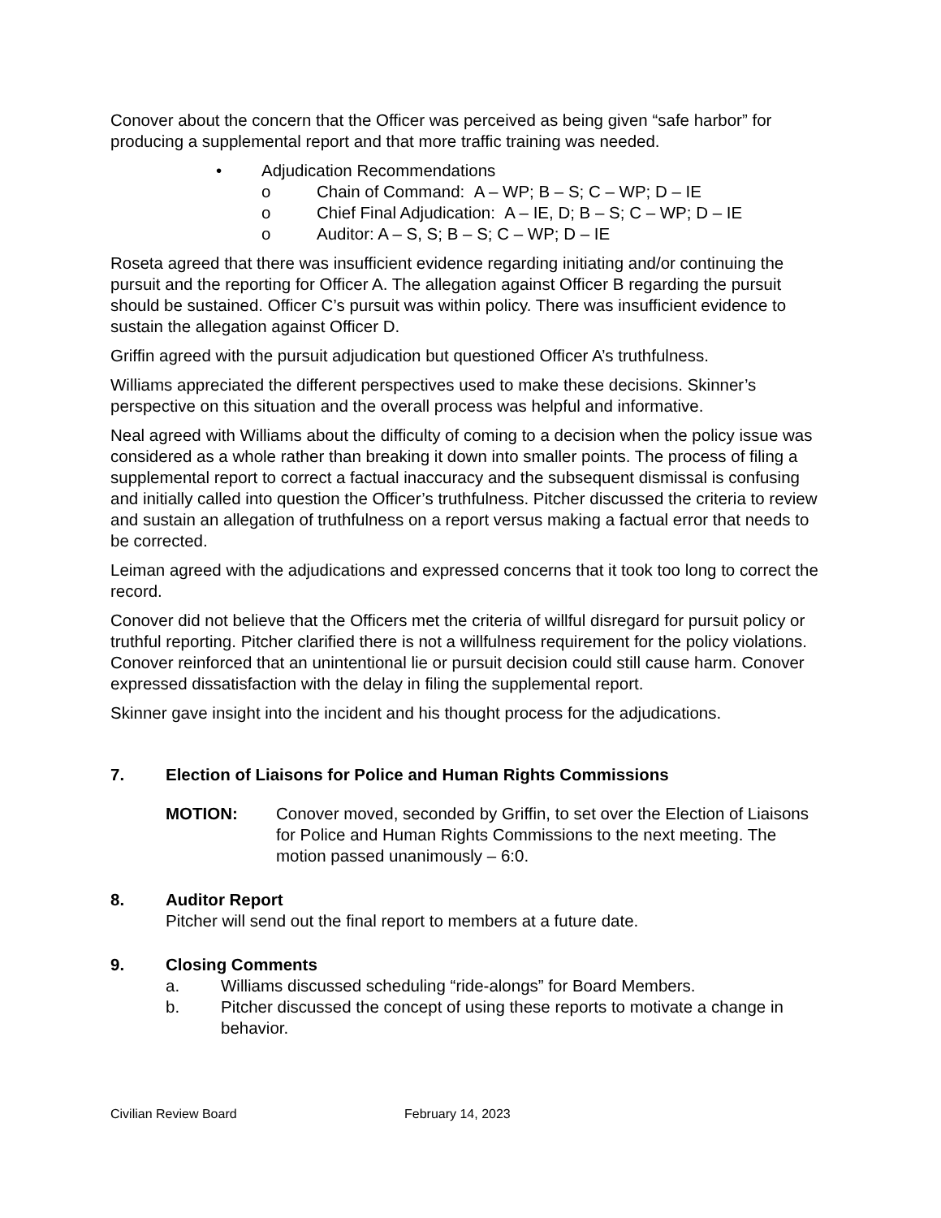Conover about the concern that the Officer was perceived as being given “safe harbor” for producing a supplemental report and that more traffic training was needed.
• Adjudication Recommendations
o Chain of Command: A – WP; B – S; C – WP; D – IE
o Chief Final Adjudication: A – IE, D; B – S; C – WP; D – IE
o Auditor: A – S, S; B – S; C – WP; D – IE
Roseta agreed that there was insufficient evidence regarding initiating and/or continuing the pursuit and the reporting for Officer A. The allegation against Officer B regarding the pursuit should be sustained. Officer C’s pursuit was within policy. There was insufficient evidence to sustain the allegation against Officer D.
Griffin agreed with the pursuit adjudication but questioned Officer A’s truthfulness.
Williams appreciated the different perspectives used to make these decisions. Skinner’s perspective on this situation and the overall process was helpful and informative.
Neal agreed with Williams about the difficulty of coming to a decision when the policy issue was considered as a whole rather than breaking it down into smaller points. The process of filing a supplemental report to correct a factual inaccuracy and the subsequent dismissal is confusing and initially called into question the Officer’s truthfulness. Pitcher discussed the criteria to review and sustain an allegation of truthfulness on a report versus making a factual error that needs to be corrected.
Leiman agreed with the adjudications and expressed concerns that it took too long to correct the record.
Conover did not believe that the Officers met the criteria of willful disregard for pursuit policy or truthful reporting. Pitcher clarified there is not a willfulness requirement for the policy violations. Conover reinforced that an unintentional lie or pursuit decision could still cause harm. Conover expressed dissatisfaction with the delay in filing the supplemental report.
Skinner gave insight into the incident and his thought process for the adjudications.
7. Election of Liaisons for Police and Human Rights Commissions
MOTION: Conover moved, seconded by Griffin, to set over the Election of Liaisons for Police and Human Rights Commissions to the next meeting. The motion passed unanimously – 6:0.
8. Auditor Report
Pitcher will send out the final report to members at a future date.
9. Closing Comments
a. Williams discussed scheduling “ride-alongs” for Board Members.
b. Pitcher discussed the concept of using these reports to motivate a change in behavior.
Civilian Review Board February 14, 2023